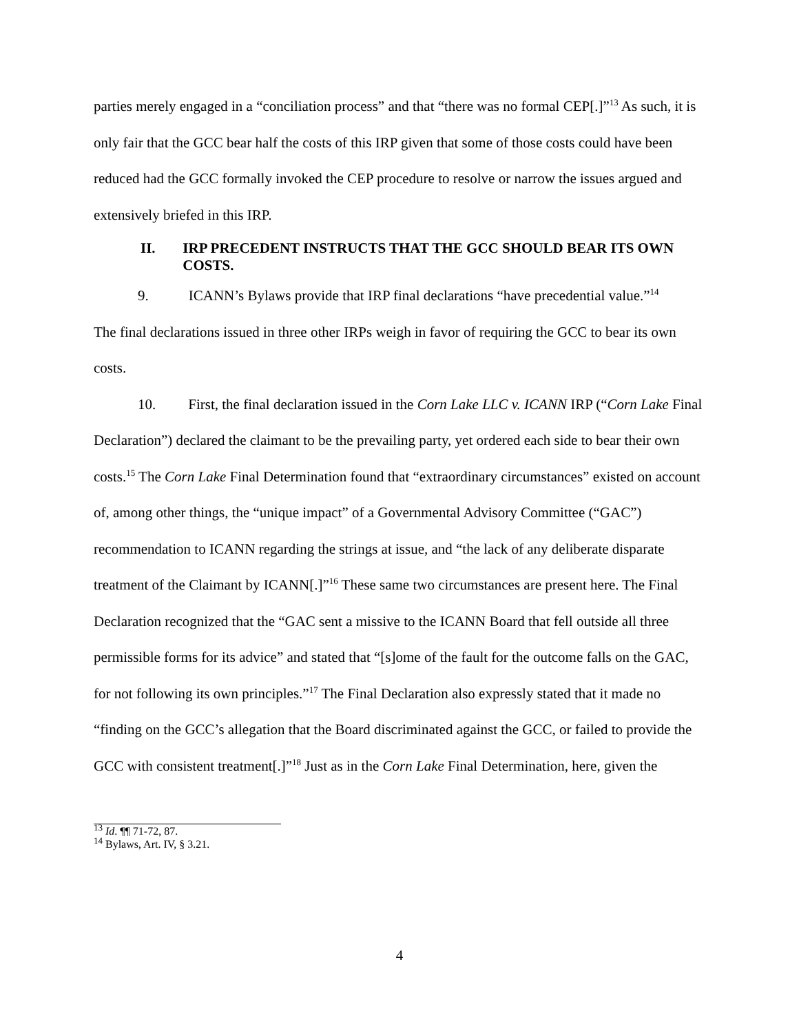parties merely engaged in a “conciliation process” and that “there was no formal CEP[.]”<sup>13</sup> As such, it is only fair that the GCC bear half the costs of this IRP given that some of those costs could have been reduced had the GCC formally invoked the CEP procedure to resolve or narrow the issues argued and extensively briefed in this IRP.
II. IRP PRECEDENT INSTRUCTS THAT THE GCC SHOULD BEAR ITS OWN COSTS.
9. ICANN’s Bylaws provide that IRP final declarations “have precedential value.”<sup>14</sup>
The final declarations issued in three other IRPs weigh in favor of requiring the GCC to bear its own costs.
10. First, the final declaration issued in the Corn Lake LLC v. ICANN IRP (“Corn Lake Final Declaration”) declared the claimant to be the prevailing party, yet ordered each side to bear their own costs.<sup>15</sup> The Corn Lake Final Determination found that “extraordinary circumstances” existed on account of, among other things, the “unique impact” of a Governmental Advisory Committee (“GAC”) recommendation to ICANN regarding the strings at issue, and “the lack of any deliberate disparate treatment of the Claimant by ICANN[.]”<sup>16</sup> These same two circumstances are present here. The Final Declaration recognized that the “GAC sent a missive to the ICANN Board that fell outside all three permissible forms for its advice” and stated that “[s]ome of the fault for the outcome falls on the GAC, for not following its own principles.”<sup>17</sup> The Final Declaration also expressly stated that it made no “finding on the GCC’s allegation that the Board discriminated against the GCC, or failed to provide the GCC with consistent treatment[.]”<sup>18</sup> Just as in the Corn Lake Final Determination, here, given the
<sup>13</sup> Id. ¶¶ 71-72, 87.
<sup>14</sup> Bylaws, Art. IV, § 3.21.
4